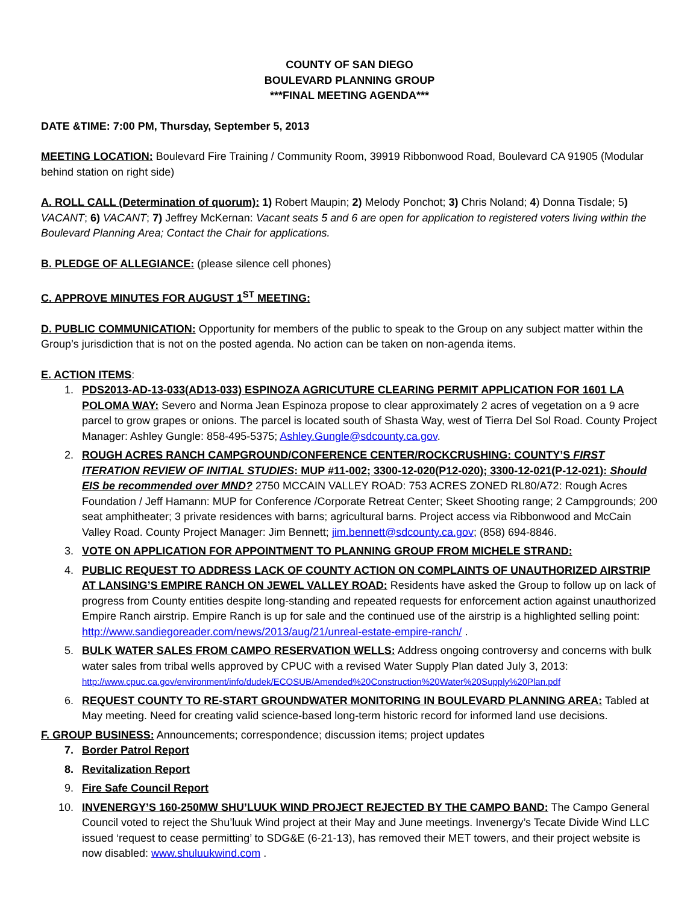COUNTY OF SAN DIEGO
BOULEVARD PLANNING GROUP
***FINAL MEETING AGENDA***
DATE &TIME: 7:00 PM, Thursday, September 5, 2013
MEETING LOCATION: Boulevard Fire Training / Community Room, 39919 Ribbonwood Road, Boulevard CA 91905 (Modular behind station on right side)
A. ROLL CALL (Determination of quorum): 1) Robert Maupin; 2) Melody Ponchot; 3) Chris Noland; 4) Donna Tisdale; 5) VACANT; 6) VACANT; 7) Jeffrey McKernan: Vacant seats 5 and 6 are open for application to registered voters living within the Boulevard Planning Area; Contact the Chair for applications.
B. PLEDGE OF ALLEGIANCE: (please silence cell phones)
C. APPROVE MINUTES FOR AUGUST 1<sup>ST</sup> MEETING:
D. PUBLIC COMMUNICATION: Opportunity for members of the public to speak to the Group on any subject matter within the Group’s jurisdiction that is not on the posted agenda. No action can be taken on non-agenda items.
E. ACTION ITEMS:
1. PDS2013-AD-13-033(AD13-033) ESPINOZA AGRICUTURE CLEARING PERMIT APPLICATION FOR 1601 LA POLOMA WAY: Severo and Norma Jean Espinoza propose to clear approximately 2 acres of vegetation on a 9 acre parcel to grow grapes or onions. The parcel is located south of Shasta Way, west of Tierra Del Sol Road. County Project Manager: Ashley Gungle: 858-495-5375; Ashley.Gungle@sdcounty.ca.gov.
2. ROUGH ACRES RANCH CAMPGROUND/CONFERENCE CENTER/ROCKCRUSHING: COUNTY’S FIRST ITERATION REVIEW OF INITIAL STUDIES: MUP #11-002; 3300-12-020(P12-020); 3300-12-021(P-12-021): Should EIS be recommended over MND? 2750 MCCAIN VALLEY ROAD: 753 ACRES ZONED RL80/A72: Rough Acres Foundation / Jeff Hamann: MUP for Conference /Corporate Retreat Center; Skeet Shooting range; 2 Campgrounds; 200 seat amphitheater; 3 private residences with barns; agricultural barns. Project access via Ribbonwood and McCain Valley Road. County Project Manager: Jim Bennett; jim.bennett@sdcounty.ca.gov; (858) 694-8846.
3. VOTE ON APPLICATION FOR APPOINTMENT TO PLANNING GROUP FROM MICHELE STRAND:
4. PUBLIC REQUEST TO ADDRESS LACK OF COUNTY ACTION ON COMPLAINTS OF UNAUTHORIZED AIRSTRIP AT LANSING’S EMPIRE RANCH ON JEWEL VALLEY ROAD: Residents have asked the Group to follow up on lack of progress from County entities despite long-standing and repeated requests for enforcement action against unauthorized Empire Ranch airstrip. Empire Ranch is up for sale and the continued use of the airstrip is a highlighted selling point: http://www.sandiegoreader.com/news/2013/aug/21/unreal-estate-empire-ranch/ .
5. BULK WATER SALES FROM CAMPO RESERVATION WELLS: Address ongoing controversy and concerns with bulk water sales from tribal wells approved by CPUC with a revised Water Supply Plan dated July 3, 2013: http://www.cpuc.ca.gov/environment/info/dudek/ECOSUB/Amended%20Construction%20Water%20Supply%20Plan.pdf
6. REQUEST COUNTY TO RE-START GROUNDWATER MONITORING IN BOULEVARD PLANNING AREA: Tabled at May meeting. Need for creating valid science-based long-term historic record for informed land use decisions.
F. GROUP BUSINESS: Announcements; correspondence; discussion items; project updates
7. Border Patrol Report
8. Revitalization Report
9. Fire Safe Council Report
10. INVENERGY’S 160-250MW SHU’LUUK WIND PROJECT REJECTED BY THE CAMPO BAND: The Campo General Council voted to reject the Shu’luuk Wind project at their May and June meetings. Invenergy’s Tecate Divide Wind LLC issued ‘request to cease permitting’ to SDG&E (6-21-13), has removed their MET towers, and their project website is now disabled: www.shuluukwind.com .